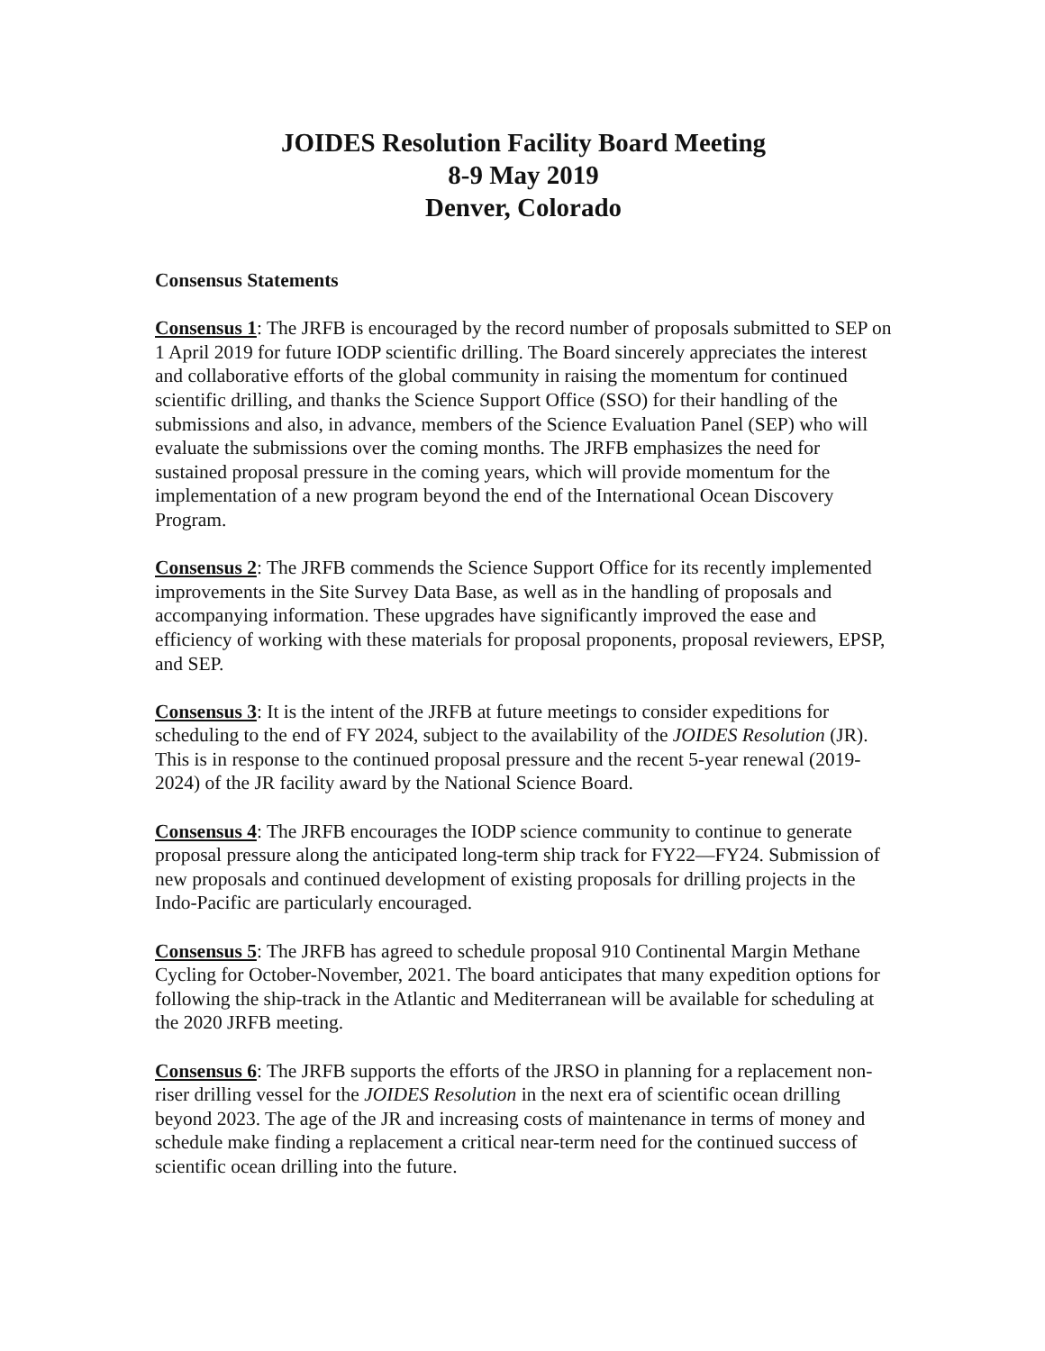JOIDES Resolution Facility Board Meeting
8-9 May 2019
Denver, Colorado
Consensus Statements
Consensus 1: The JRFB is encouraged by the record number of proposals submitted to SEP on 1 April 2019 for future IODP scientific drilling. The Board sincerely appreciates the interest and collaborative efforts of the global community in raising the momentum for continued scientific drilling, and thanks the Science Support Office (SSO) for their handling of the submissions and also, in advance, members of the Science Evaluation Panel (SEP) who will evaluate the submissions over the coming months. The JRFB emphasizes the need for sustained proposal pressure in the coming years, which will provide momentum for the implementation of a new program beyond the end of the International Ocean Discovery Program.
Consensus 2: The JRFB commends the Science Support Office for its recently implemented improvements in the Site Survey Data Base, as well as in the handling of proposals and accompanying information. These upgrades have significantly improved the ease and efficiency of working with these materials for proposal proponents, proposal reviewers, EPSP, and SEP.
Consensus 3: It is the intent of the JRFB at future meetings to consider expeditions for scheduling to the end of FY 2024, subject to the availability of the JOIDES Resolution (JR). This is in response to the continued proposal pressure and the recent 5-year renewal (2019-2024) of the JR facility award by the National Science Board.
Consensus 4: The JRFB encourages the IODP science community to continue to generate proposal pressure along the anticipated long-term ship track for FY22—FY24. Submission of new proposals and continued development of existing proposals for drilling projects in the Indo-Pacific are particularly encouraged.
Consensus 5: The JRFB has agreed to schedule proposal 910 Continental Margin Methane Cycling for October-November, 2021. The board anticipates that many expedition options for following the ship-track in the Atlantic and Mediterranean will be available for scheduling at the 2020 JRFB meeting.
Consensus 6: The JRFB supports the efforts of the JRSO in planning for a replacement non-riser drilling vessel for the JOIDES Resolution in the next era of scientific ocean drilling beyond 2023. The age of the JR and increasing costs of maintenance in terms of money and schedule make finding a replacement a critical near-term need for the continued success of scientific ocean drilling into the future.